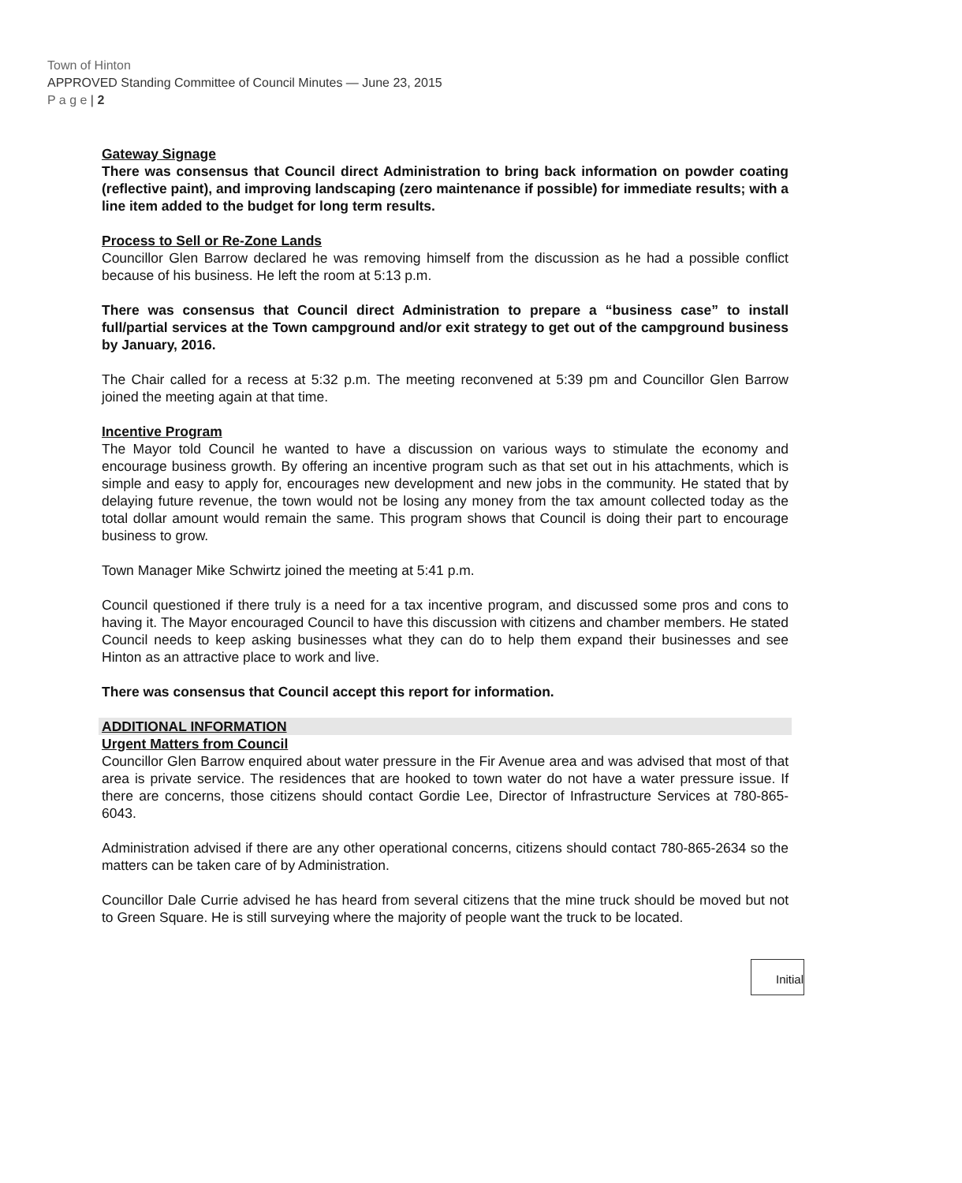Town of Hinton
APPROVED Standing Committee of Council Minutes — June 23, 2015
P a g e | 2
Gateway Signage
There was consensus that Council direct Administration to bring back information on powder coating (reflective paint), and improving landscaping (zero maintenance if possible) for immediate results; with a line item added to the budget for long term results.
Process to Sell or Re-Zone Lands
Councillor Glen Barrow declared he was removing himself from the discussion as he had a possible conflict because of his business. He left the room at 5:13 p.m.
There was consensus that Council direct Administration to prepare a “business case” to install full/partial services at the Town campground and/or exit strategy to get out of the campground business by January, 2016.
The Chair called for a recess at 5:32 p.m. The meeting reconvened at 5:39 pm and Councillor Glen Barrow joined the meeting again at that time.
Incentive Program
The Mayor told Council he wanted to have a discussion on various ways to stimulate the economy and encourage business growth. By offering an incentive program such as that set out in his attachments, which is simple and easy to apply for, encourages new development and new jobs in the community. He stated that by delaying future revenue, the town would not be losing any money from the tax amount collected today as the total dollar amount would remain the same. This program shows that Council is doing their part to encourage business to grow.
Town Manager Mike Schwirtz joined the meeting at 5:41 p.m.
Council questioned if there truly is a need for a tax incentive program, and discussed some pros and cons to having it. The Mayor encouraged Council to have this discussion with citizens and chamber members. He stated Council needs to keep asking businesses what they can do to help them expand their businesses and see Hinton as an attractive place to work and live.
There was consensus that Council accept this report for information.
ADDITIONAL INFORMATION
Urgent Matters from Council
Councillor Glen Barrow enquired about water pressure in the Fir Avenue area and was advised that most of that area is private service. The residences that are hooked to town water do not have a water pressure issue. If there are concerns, those citizens should contact Gordie Lee, Director of Infrastructure Services at 780-865-6043.
Administration advised if there are any other operational concerns, citizens should contact 780-865-2634 so the matters can be taken care of by Administration.
Councillor Dale Currie advised he has heard from several citizens that the mine truck should be moved but not to Green Square. He is still surveying where the majority of people want the truck to be located.
Initial